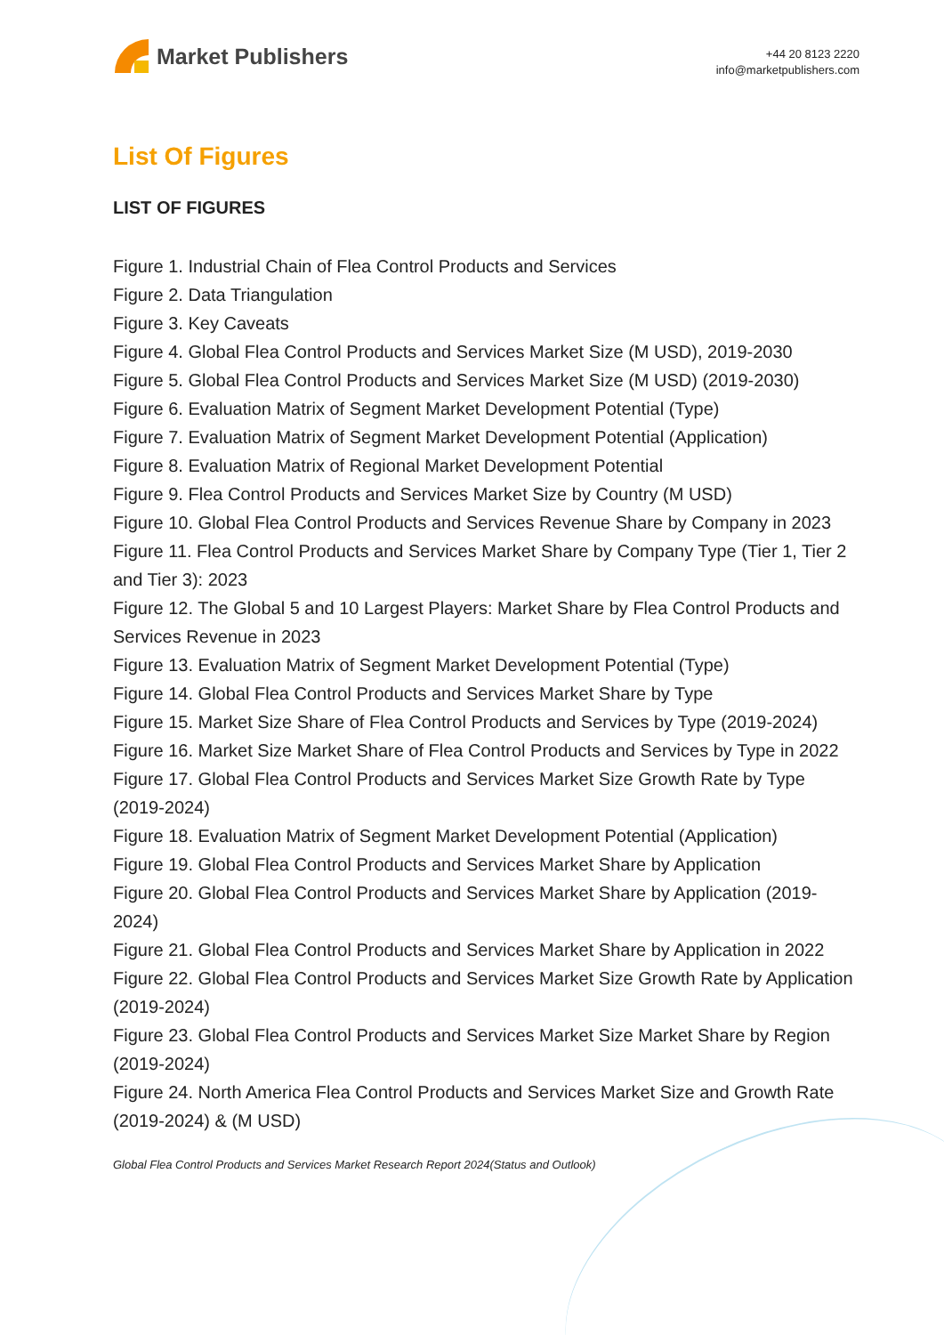Market Publishers
+44 20 8123 2220
info@marketpublishers.com
List Of Figures
LIST OF FIGURES
Figure 1. Industrial Chain of Flea Control Products and Services
Figure 2. Data Triangulation
Figure 3. Key Caveats
Figure 4. Global Flea Control Products and Services Market Size (M USD), 2019-2030
Figure 5. Global Flea Control Products and Services Market Size (M USD) (2019-2030)
Figure 6. Evaluation Matrix of Segment Market Development Potential (Type)
Figure 7. Evaluation Matrix of Segment Market Development Potential (Application)
Figure 8. Evaluation Matrix of Regional Market Development Potential
Figure 9. Flea Control Products and Services Market Size by Country (M USD)
Figure 10. Global Flea Control Products and Services Revenue Share by Company in 2023
Figure 11. Flea Control Products and Services Market Share by Company Type (Tier 1, Tier 2 and Tier 3): 2023
Figure 12. The Global 5 and 10 Largest Players: Market Share by Flea Control Products and Services Revenue in 2023
Figure 13. Evaluation Matrix of Segment Market Development Potential (Type)
Figure 14. Global Flea Control Products and Services Market Share by Type
Figure 15. Market Size Share of Flea Control Products and Services by Type (2019-2024)
Figure 16. Market Size Market Share of Flea Control Products and Services by Type in 2022
Figure 17. Global Flea Control Products and Services Market Size Growth Rate by Type (2019-2024)
Figure 18. Evaluation Matrix of Segment Market Development Potential (Application)
Figure 19. Global Flea Control Products and Services Market Share by Application
Figure 20. Global Flea Control Products and Services Market Share by Application (2019-2024)
Figure 21. Global Flea Control Products and Services Market Share by Application in 2022
Figure 22. Global Flea Control Products and Services Market Size Growth Rate by Application (2019-2024)
Figure 23. Global Flea Control Products and Services Market Size Market Share by Region (2019-2024)
Figure 24. North America Flea Control Products and Services Market Size and Growth Rate (2019-2024) & (M USD)
Global Flea Control Products and Services Market Research Report 2024(Status and Outlook)